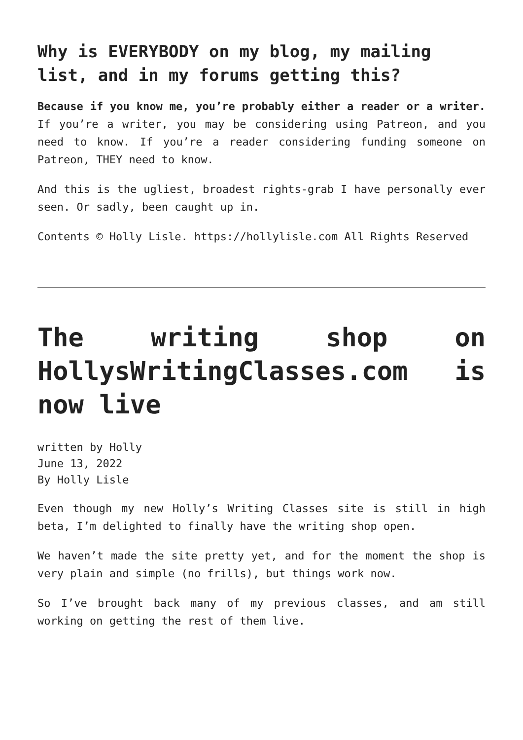Why is EVERYBODY on my blog, my mailing list, and in my forums getting this?
Because if you know me, you’re probably either a reader or a writer. If you’re a writer, you may be considering using Patreon, and you need to know. If you’re a reader considering funding someone on Patreon, THEY need to know.
And this is the ugliest, broadest rights-grab I have personally ever seen. Or sadly, been caught up in.
Contents © Holly Lisle. https://hollylisle.com All Rights Reserved
The writing shop on HollysWritingClasses.com is now live
written by Holly
June 13, 2022
By Holly Lisle
Even though my new Holly’s Writing Classes site is still in high beta, I’m delighted to finally have the writing shop open.
We haven’t made the site pretty yet, and for the moment the shop is very plain and simple (no frills), but things work now.
So I’ve brought back many of my previous classes, and am still working on getting the rest of them live.